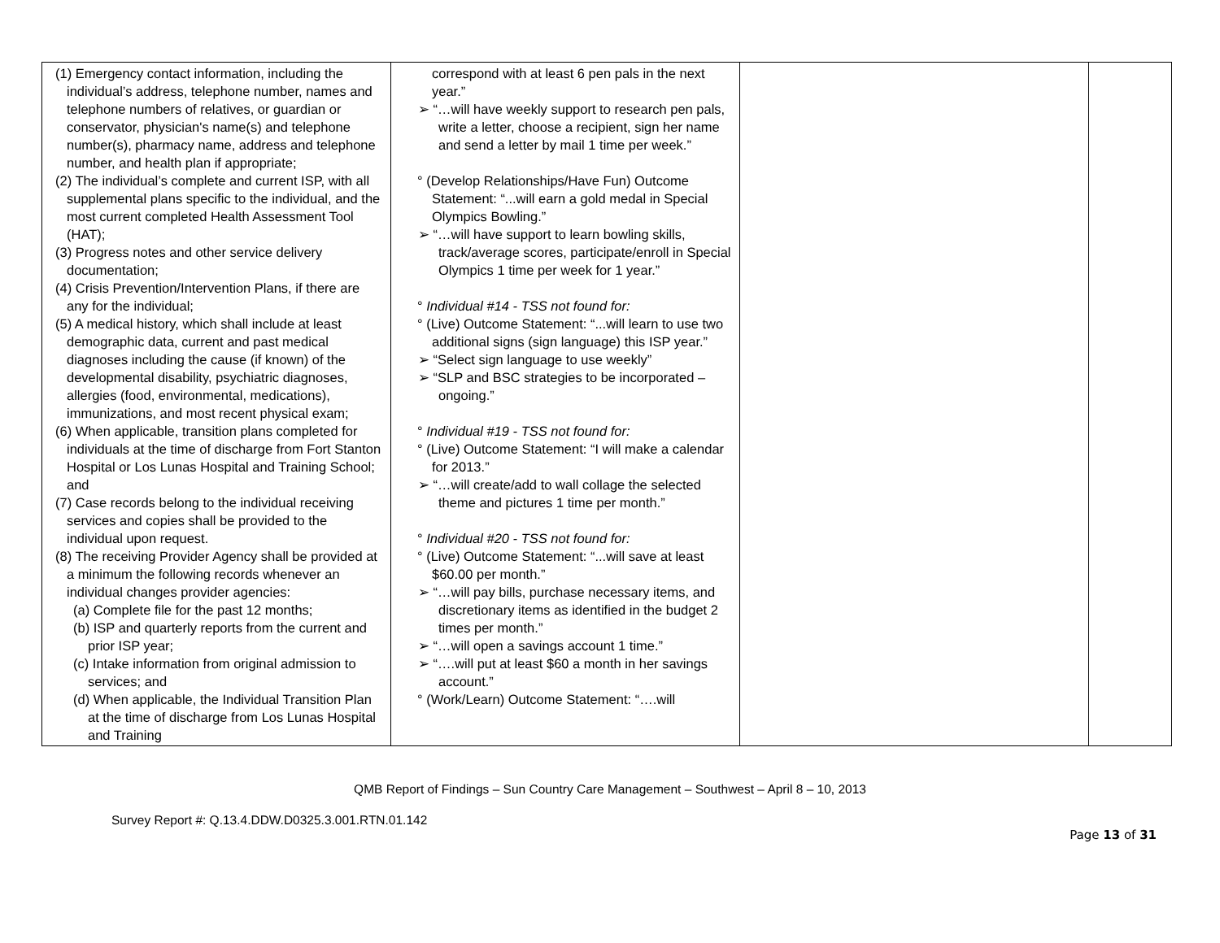| (1) Emergency contact information, including the individual’s address, telephone number, names and telephone numbers of relatives, or guardian or conservator, physician's name(s) and telephone number(s), pharmacy name, address and telephone number, and health plan if appropriate; (2) The individual’s complete and current ISP, with all supplemental plans specific to the individual, and the most current completed Health Assessment Tool (HAT); (3) Progress notes and other service delivery documentation; (4) Crisis Prevention/Intervention Plans, if there are any for the individual; (5) A medical history, which shall include at least demographic data, current and past medical diagnoses including the cause (if known) of the developmental disability, psychiatric diagnoses, allergies (food, environmental, medications), immunizations, and most recent physical exam; (6) When applicable, transition plans completed for individuals at the time of discharge from Fort Stanton Hospital or Los Lunas Hospital and Training School; and (7) Case records belong to the individual receiving services and copies shall be provided to the individual upon request. (8) The receiving Provider Agency shall be provided at a minimum the following records whenever an individual changes provider agencies: (a) Complete file for the past 12 months; (b) ISP and quarterly reports from the current and prior ISP year; (c) Intake information from original admission to services; and (d) When applicable, the Individual Transition Plan at the time of discharge from Los Lunas Hospital and Training | correspond with at least 6 pen pals in the next year.” ➢ “…will have weekly support to research pen pals, write a letter, choose a recipient, sign her name and send a letter by mail 1 time per week.” ° (Develop Relationships/Have Fun) Outcome Statement: “...will earn a gold medal in Special Olympics Bowling.” ➢ “…will have support to learn bowling skills, track/average scores, participate/enroll in Special Olympics 1 time per week for 1 year.” ° Individual #14 - TSS not found for: ° (Live) Outcome Statement: “...will learn to use two additional signs (sign language) this ISP year.” ➢ “Select sign language to use weekly” ➢ “SLP and BSC strategies to be incorporated – ongoing.” ° Individual #19 - TSS not found for: ° (Live) Outcome Statement: “I will make a calendar for 2013.” ➢ “…will create/add to wall collage the selected theme and pictures 1 time per month.” ° Individual #20 - TSS not found for: ° (Live) Outcome Statement: “...will save at least $60.00 per month.” ➢ “…will pay bills, purchase necessary items, and discretionary items as identified in the budget 2 times per month.” ➢ “…will open a savings account 1 time.” ➢ “….will put at least $60 a month in her savings account.” ° (Work/Learn) Outcome Statement: “….will | | |
QMB Report of Findings – Sun Country Care Management – Southwest – April 8 – 10, 2013
Survey Report #: Q.13.4.DDW.D0325.3.001.RTN.01.142
Page 13 of 31